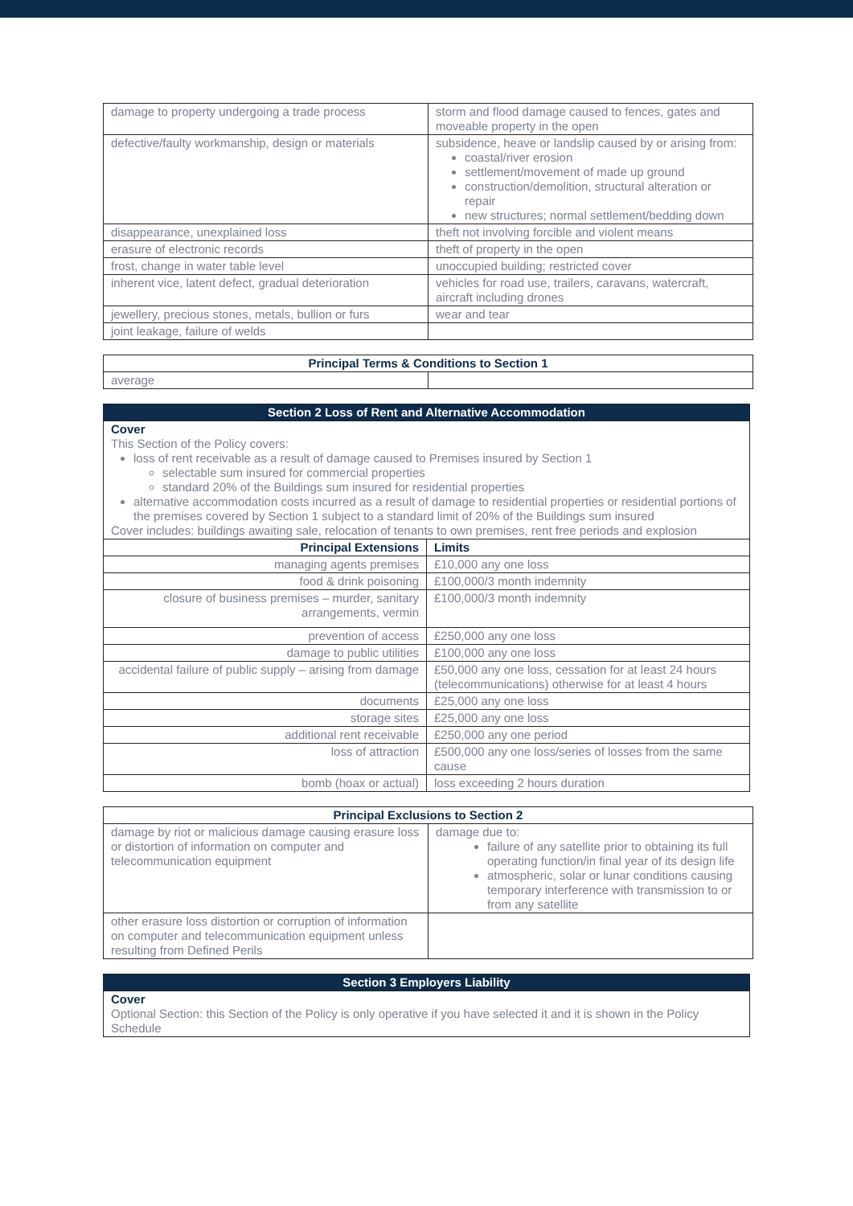| damage to property undergoing a trade process | storm and flood damage caused to fences, gates and moveable property in the open |
| defective/faulty workmanship, design or materials | subsidence, heave or landslip caused by or arising from: coastal/river erosion settlement/movement of made up ground construction/demolition, structural alteration or repair new structures; normal settlement/bedding down |
| disappearance, unexplained loss | theft not involving forcible and violent means |
| erasure of electronic records | theft of property in the open |
| frost, change in water table level | unoccupied building; restricted cover |
| inherent vice, latent defect, gradual deterioration | vehicles for road use, trailers, caravans, watercraft, aircraft including drones |
| jewellery, precious stones, metals, bullion or furs | wear and tear |
| joint leakage, failure of welds | |
| Principal Terms & Conditions to Section 1 | |
| --- | --- |
| average | |
| Section 2 Loss of Rent and Alternative Accommodation | |
| --- | --- |
| Cover This Section of the Policy covers: loss of rent receivable as a result of damage caused to Premises insured by Section 1 selectable sum insured for commercial properties standard 20% of the Buildings sum insured for residential properties alternative accommodation costs incurred as a result of damage to residential properties or residential portions of the premises covered by Section 1 subject to a standard limit of 20% of the Buildings sum insured Cover includes: buildings awaiting sale, relocation of tenants to own premises, rent free periods and explosion | |
| Principal Extensions | Limits |
| managing agents premises | £10,000 any one loss |
| food & drink poisoning | £100,000/3 month indemnity |
| closure of business premises – murder, sanitary arrangements, vermin | £100,000/3 month indemnity |
| prevention of access | £250,000 any one loss |
| damage to public utilities | £100,000 any one loss |
| accidental failure of public supply – arising from damage | £50,000 any one loss, cessation for at least 24 hours (telecommunications) otherwise for at least 4 hours |
| documents | £25,000 any one loss |
| storage sites | £25,000 any one loss |
| additional rent receivable | £250,000 any one period |
| loss of attraction | £500,000 any one loss/series of losses from the same cause |
| bomb (hoax or actual) | loss exceeding 2 hours duration |
| Principal Exclusions to Section 2 | |
| --- | --- |
| damage by riot or malicious damage causing erasure loss or distortion of information on computer and telecommunication equipment | damage due to: failure of any satellite prior to obtaining its full operating function/in final year of its design life atmospheric, solar or lunar conditions causing temporary interference with transmission to or from any satellite |
| other erasure loss distortion or corruption of information on computer and telecommunication equipment unless resulting from Defined Perils | |
| Section 3 Employers Liability |
| --- |
| Cover Optional Section: this Section of the Policy is only operative if you have selected it and it is shown in the Policy Schedule |